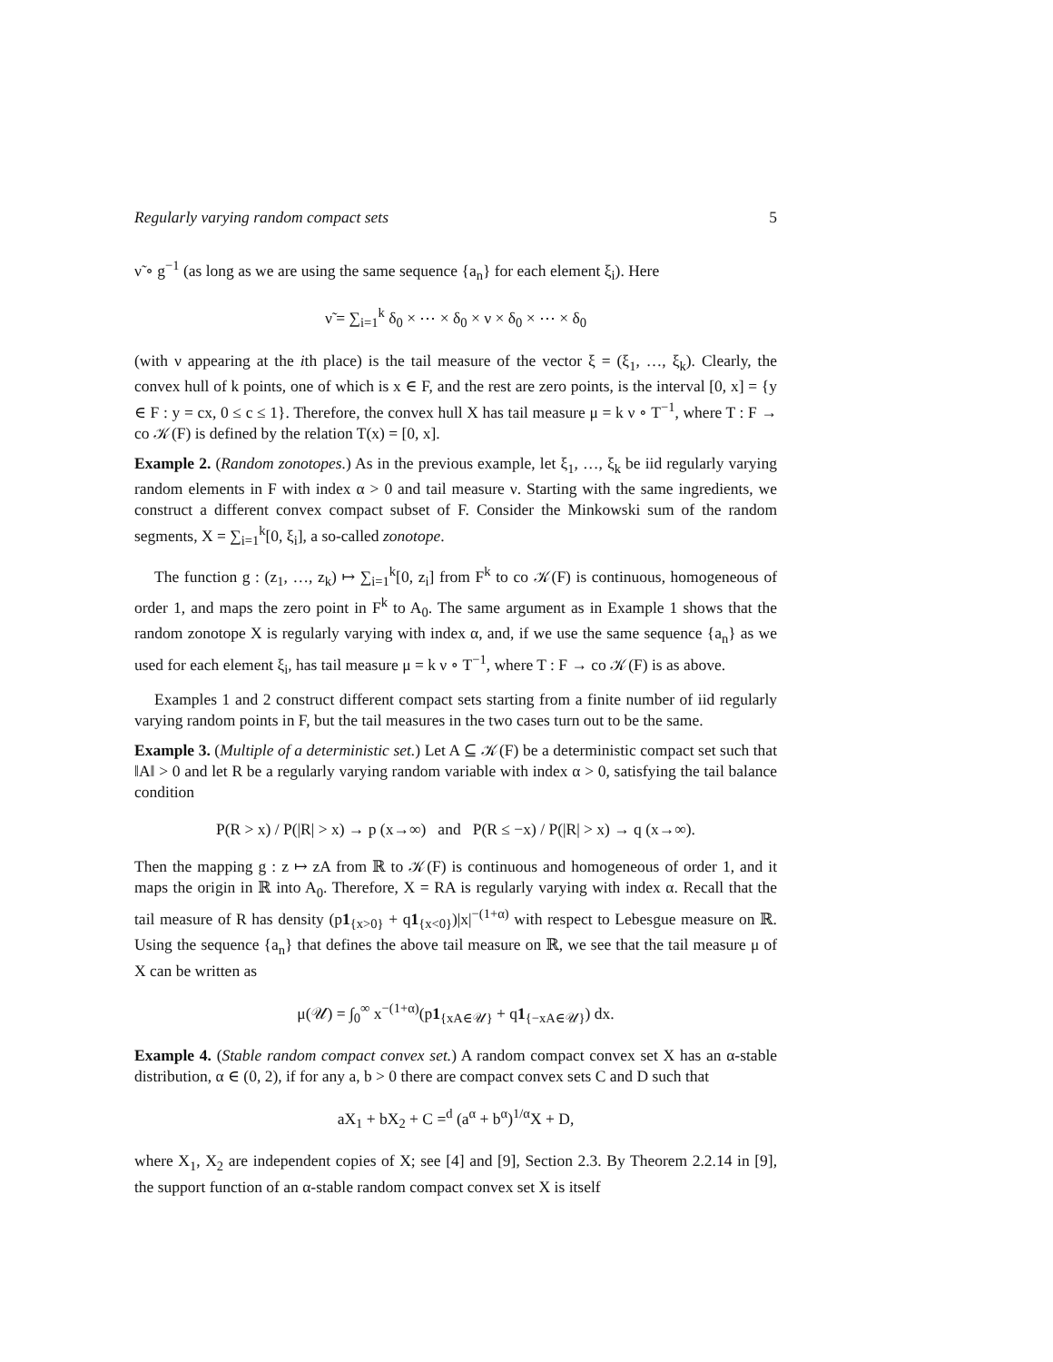Regularly varying random compact sets 5
ν̃ ∘ g<sup>−1</sup> (as long as we are using the same sequence {a<sub>n</sub>} for each element ξ<sub>i</sub>). Here
ν̃ = ∑<sub>i=1</sub><sup>k</sup> δ<sub>0</sub> × ⋯ × δ<sub>0</sub> × ν × δ<sub>0</sub> × ⋯ × δ<sub>0</sub>
(with ν appearing at the ith place) is the tail measure of the vector ξ = (ξ<sub>1</sub>, …, ξ<sub>k</sub>). Clearly, the convex hull of k points, one of which is x ∈ F, and the rest are zero points, is the interval [0, x] = {y ∈ F : y = cx, 0 ≤ c ≤ 1}. Therefore, the convex hull X has tail measure μ = k ν ∘ T<sup>−1</sup>, where T : F → co 𝒦(F) is defined by the relation T(x) = [0, x].
Example 2. (Random zonotopes.) As in the previous example, let ξ<sub>1</sub>, …, ξ<sub>k</sub> be iid regularly varying random elements in F with index α > 0 and tail measure ν. Starting with the same ingredients, we construct a different convex compact subset of F. Consider the Minkowski sum of the random segments, X = ∑<sub>i=1</sub><sup>k</sup>[0, ξ<sub>i</sub>], a so-called zonotope.
The function g : (z<sub>1</sub>, …, z<sub>k</sub>) ↦ ∑<sub>i=1</sub><sup>k</sup>[0, z<sub>i</sub>] from F<sup>k</sup> to co 𝒦(F) is continuous, homogeneous of order 1, and maps the zero point in F<sup>k</sup> to A<sub>0</sub>. The same argument as in Example 1 shows that the random zonotope X is regularly varying with index α, and, if we use the same sequence {a<sub>n</sub>} as we used for each element ξ<sub>i</sub>, has tail measure μ = k ν ∘ T<sup>−1</sup>, where T : F → co 𝒦(F) is as above.
Examples 1 and 2 construct different compact sets starting from a finite number of iid regularly varying random points in F, but the tail measures in the two cases turn out to be the same.
Example 3. (Multiple of a deterministic set.) Let A ⊆ 𝒦(F) be a deterministic compact set such that ‖A‖ > 0 and let R be a regularly varying random variable with index α > 0, satisfying the tail balance condition
P(R > x) / P(|R| > x) → p (x→∞) and P(R ≤ −x) / P(|R| > x) → q (x→∞).
Then the mapping g : z ↦ zA from ℝ to 𝒦(F) is continuous and homogeneous of order 1, and it maps the origin in ℝ into A<sub>0</sub>. Therefore, X = RA is regularly varying with index α. Recall that the tail measure of R has density (p1<sub>{x>0}</sub> + q1<sub>{x<0}</sub>)|x|<sup>−(1+α)</sup> with respect to Lebesgue measure on ℝ. Using the sequence {a<sub>n</sub>} that defines the above tail measure on ℝ, we see that the tail measure μ of X can be written as
μ(𝒰) = ∫<sub>0</sub><sup>∞</sup> x<sup>−(1+α)</sup>(p1<sub>{xA∈𝒰}</sub> + q1<sub>{−xA∈𝒰}</sub>) dx.
Example 4. (Stable random compact convex set.) A random compact convex set X has an α-stable distribution, α ∈ (0, 2), if for any a, b > 0 there are compact convex sets C and D such that
aX<sub>1</sub> + bX<sub>2</sub> + C =<sup>d</sup> (a<sup>α</sup> + b<sup>α</sup>)<sup>1/α</sup>X + D,
where X<sub>1</sub>, X<sub>2</sub> are independent copies of X; see [4] and [9], Section 2.3. By Theorem 2.2.14 in [9], the support function of an α-stable random compact convex set X is itself